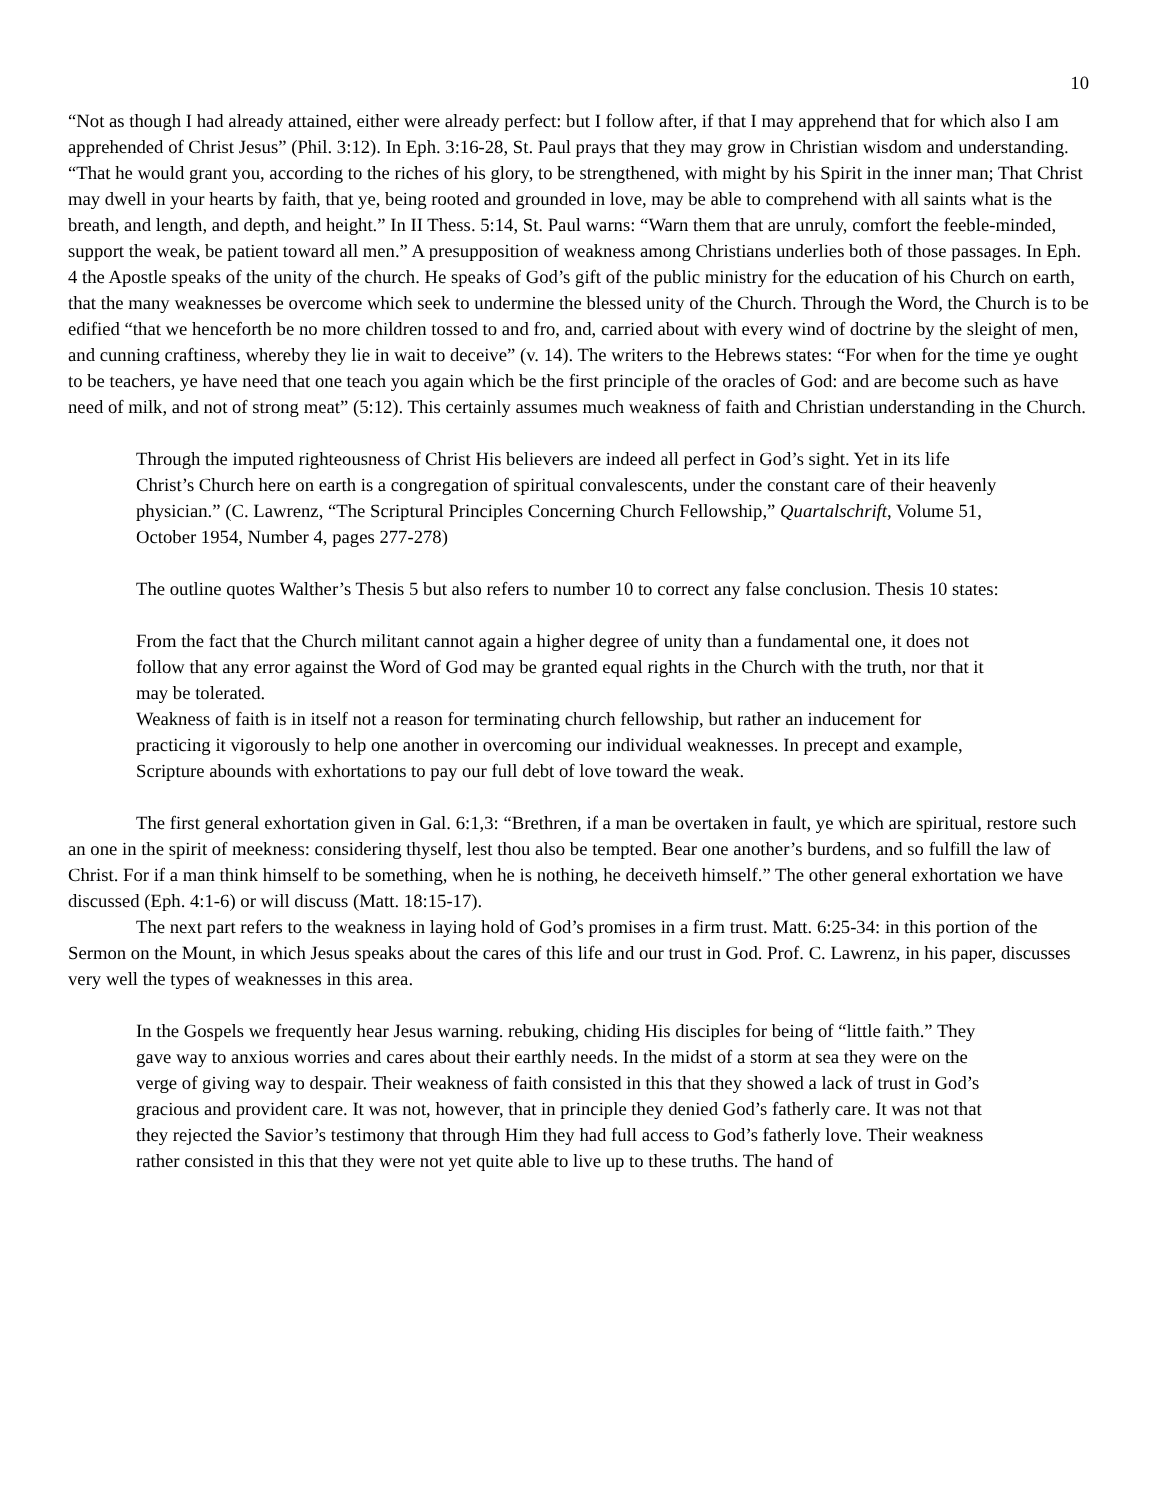10
“Not as though I had already attained, either were already perfect: but I follow after, if that I may apprehend that for which also I am apprehended of Christ Jesus” (Phil. 3:12). In Eph. 3:16-28, St. Paul prays that they may grow in Christian wisdom and understanding. “That he would grant you, according to the riches of his glory, to be strengthened, with might by his Spirit in the inner man; That Christ may dwell in your hearts by faith, that ye, being rooted and grounded in love, may be able to comprehend with all saints what is the breath, and length, and depth, and height.” In II Thess. 5:14, St. Paul warns: “Warn them that are unruly, comfort the feeble-minded, support the weak, be patient toward all men.” A presupposition of weakness among Christians underlies both of those passages. In Eph. 4 the Apostle speaks of the unity of the church. He speaks of God’s gift of the public ministry for the education of his Church on earth, that the many weaknesses be overcome which seek to undermine the blessed unity of the Church. Through the Word, the Church is to be edified “that we henceforth be no more children tossed to and fro, and, carried about with every wind of doctrine by the sleight of men, and cunning craftiness, whereby they lie in wait to deceive” (v. 14). The writers to the Hebrews states: “For when for the time ye ought to be teachers, ye have need that one teach you again which be the first principle of the oracles of God: and are become such as have need of milk, and not of strong meat” (5:12). This certainly assumes much weakness of faith and Christian understanding in the Church.
Through the imputed righteousness of Christ His believers are indeed all perfect in God’s sight. Yet in its life Christ’s Church here on earth is a congregation of spiritual convalescents, under the constant care of their heavenly physician.” (C. Lawrenz, “The Scriptural Principles Concerning Church Fellowship,” Quartalschrift, Volume 51, October 1954, Number 4, pages 277-278)
The outline quotes Walther’s Thesis 5 but also refers to number 10 to correct any false conclusion. Thesis 10 states:
From the fact that the Church militant cannot again a higher degree of unity than a fundamental one, it does not follow that any error against the Word of God may be granted equal rights in the Church with the truth, nor that it may be tolerated.
Weakness of faith is in itself not a reason for terminating church fellowship, but rather an inducement for practicing it vigorously to help one another in overcoming our individual weaknesses. In precept and example, Scripture abounds with exhortations to pay our full debt of love toward the weak.
The first general exhortation given in Gal. 6:1,3: “Brethren, if a man be overtaken in fault, ye which are spiritual, restore such an one in the spirit of meekness: considering thyself, lest thou also be tempted. Bear one another’s burdens, and so fulfill the law of Christ. For if a man think himself to be something, when he is nothing, he deceiveth himself.” The other general exhortation we have discussed (Eph. 4:1-6) or will discuss (Matt. 18:15-17).
The next part refers to the weakness in laying hold of God’s promises in a firm trust. Matt. 6:25-34: in this portion of the Sermon on the Mount, in which Jesus speaks about the cares of this life and our trust in God. Prof. C. Lawrenz, in his paper, discusses very well the types of weaknesses in this area.
In the Gospels we frequently hear Jesus warning. rebuking, chiding His disciples for being of “little faith.” They gave way to anxious worries and cares about their earthly needs. In the midst of a storm at sea they were on the verge of giving way to despair. Their weakness of faith consisted in this that they showed a lack of trust in God’s gracious and provident care. It was not, however, that in principle they denied God’s fatherly care. It was not that they rejected the Savior’s testimony that through Him they had full access to God’s fatherly love. Their weakness rather consisted in this that they were not yet quite able to live up to these truths. The hand of